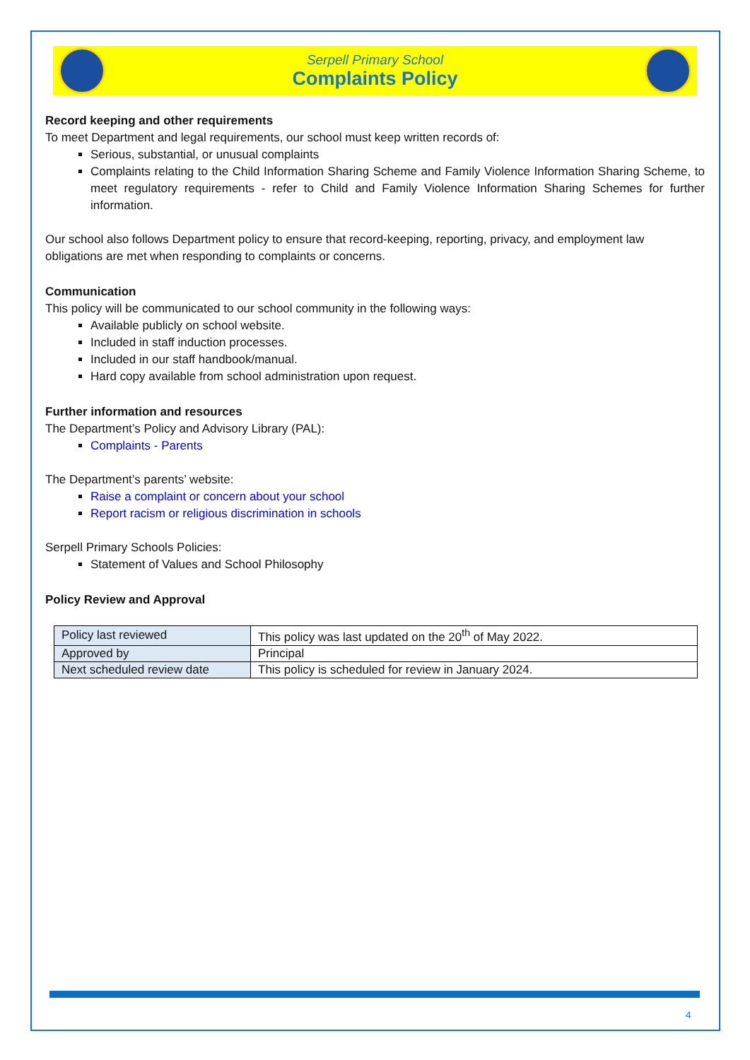Serpell Primary School
Complaints Policy
Record keeping and other requirements
To meet Department and legal requirements, our school must keep written records of:
Serious, substantial, or unusual complaints
Complaints relating to the Child Information Sharing Scheme and Family Violence Information Sharing Scheme, to meet regulatory requirements - refer to Child and Family Violence Information Sharing Schemes for further information.
Our school also follows Department policy to ensure that record-keeping, reporting, privacy, and employment law obligations are met when responding to complaints or concerns.
Communication
This policy will be communicated to our school community in the following ways:
Available publicly on school website.
Included in staff induction processes.
Included in our staff handbook/manual.
Hard copy available from school administration upon request.
Further information and resources
The Department’s Policy and Advisory Library (PAL):
Complaints - Parents
The Department’s parents’ website:
Raise a complaint or concern about your school
Report racism or religious discrimination in schools
Serpell Primary Schools Policies:
Statement of Values and School Philosophy
Policy Review and Approval
| Policy last reviewed | This policy was last updated on the 20<sup>th</sup> of May 2022. |
| Approved by | Principal |
| Next scheduled review date | This policy is scheduled for review in January 2024. |
4